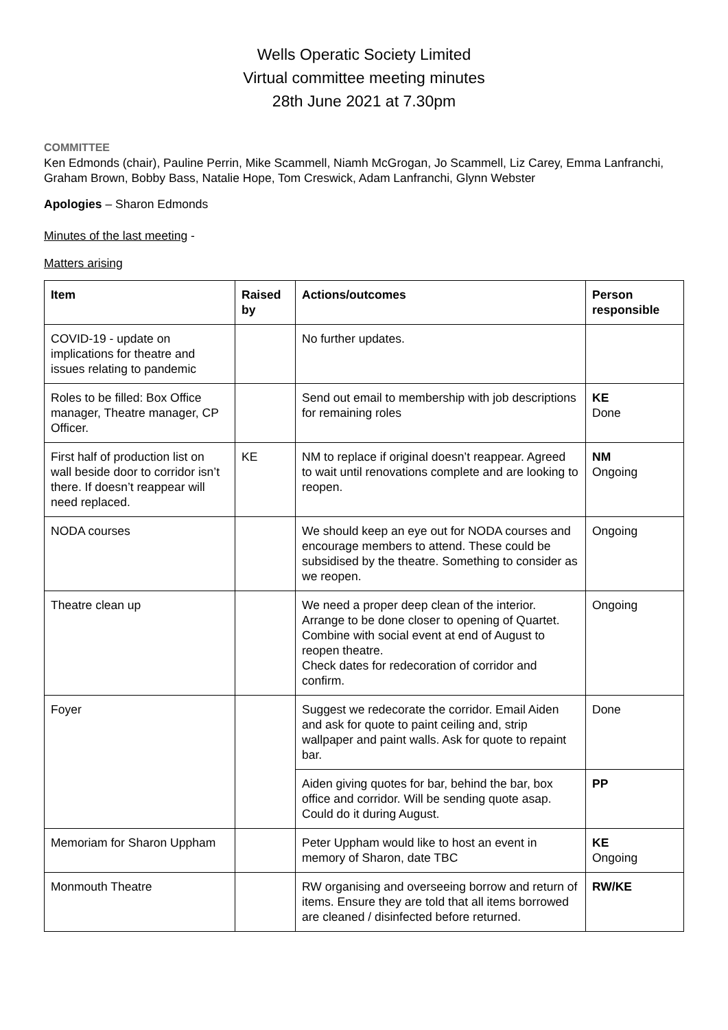Wells Operatic Society Limited
Virtual committee meeting minutes
28th June 2021 at 7.30pm
COMMITTEE
Ken Edmonds (chair), Pauline Perrin, Mike Scammell, Niamh McGrogan, Jo Scammell, Liz Carey, Emma Lanfranchi, Graham Brown, Bobby Bass, Natalie Hope, Tom Creswick, Adam Lanfranchi, Glynn Webster
Apologies – Sharon Edmonds
Minutes of the last meeting -
Matters arising
| Item | Raised by | Actions/outcomes | Person responsible |
| --- | --- | --- | --- |
| COVID-19 - update on implications for theatre and issues relating to pandemic | | No further updates. | |
| Roles to be filled: Box Office manager, Theatre manager, CP Officer. | | Send out email to membership with job descriptions for remaining roles | KE Done |
| First half of production list on wall beside door to corridor isn’t there. If doesn’t reappear will need replaced. | KE | NM to replace if original doesn’t reappear. Agreed to wait until renovations complete and are looking to reopen. | NM Ongoing |
| NODA courses | | We should keep an eye out for NODA courses and encourage members to attend. These could be subsidised by the theatre. Something to consider as we reopen. | Ongoing |
| Theatre clean up | | We need a proper deep clean of the interior. Arrange to be done closer to opening of Quartet. Combine with social event at end of August to reopen theatre. Check dates for redecoration of corridor and confirm. | Ongoing |
| Foyer | | Suggest we redecorate the corridor. Email Aiden and ask for quote to paint ceiling and, strip wallpaper and paint walls. Ask for quote to repaint bar. | Done |
| | | Aiden giving quotes for bar, behind the bar, box office and corridor. Will be sending quote asap. Could do it during August. | PP |
| Memoriam for Sharon Uppham | | Peter Uppham would like to host an event in memory of Sharon, date TBC | KE Ongoing |
| Monmouth Theatre | | RW organising and overseeing borrow and return of items. Ensure they are told that all items borrowed are cleaned / disinfected before returned. | RW/KE |